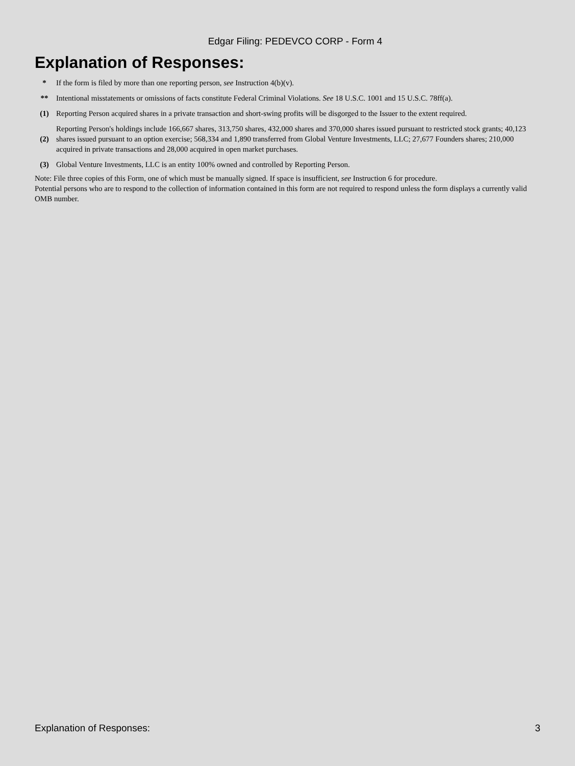Edgar Filing: PEDEVCO CORP - Form 4
Explanation of Responses:
| * | If the form is filed by more than one reporting person, see Instruction 4(b)(v). |
| ** | Intentional misstatements or omissions of facts constitute Federal Criminal Violations. See 18 U.S.C. 1001 and 15 U.S.C. 78ff(a). |
| (1) | Reporting Person acquired shares in a private transaction and short-swing profits will be disgorged to the Issuer to the extent required. |
| (2) | Reporting Person's holdings include 166,667 shares, 313,750 shares, 432,000 shares and 370,000 shares issued pursuant to restricted stock grants; 40,123 shares issued pursuant to an option exercise; 568,334 and 1,890 transferred from Global Venture Investments, LLC; 27,677 Founders shares; 210,000 acquired in private transactions and 28,000 acquired in open market purchases. |
| (3) | Global Venture Investments, LLC is an entity 100% owned and controlled by Reporting Person. |
Note: File three copies of this Form, one of which must be manually signed. If space is insufficient, see Instruction 6 for procedure.
Potential persons who are to respond to the collection of information contained in this form are not required to respond unless the form displays a currently valid OMB number.
Explanation of Responses: 3